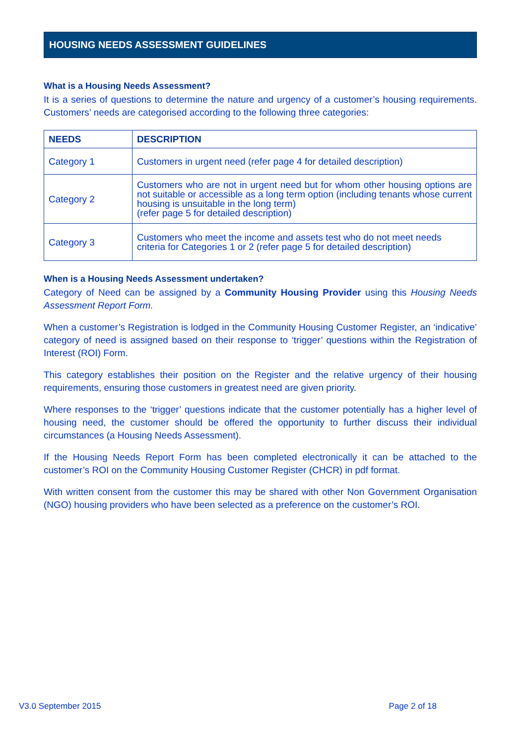HOUSING NEEDS ASSESSMENT GUIDELINES
What is a Housing Needs Assessment?
It is a series of questions to determine the nature and urgency of a customer’s housing requirements. Customers’ needs are categorised according to the following three categories:
| NEEDS | DESCRIPTION |
| --- | --- |
| Category 1 | Customers in urgent need (refer page 4 for detailed description) |
| Category 2 | Customers who are not in urgent need but for whom other housing options are not suitable or accessible as a long term option (including tenants whose current housing is unsuitable in the long term) (refer page 5 for detailed description) |
| Category 3 | Customers who meet the income and assets test who do not meet needs criteria for Categories 1 or 2 (refer page 5 for detailed description) |
When is a Housing Needs Assessment undertaken?
Category of Need can be assigned by a Community Housing Provider using this Housing Needs Assessment Report Form.
When a customer’s Registration is lodged in the Community Housing Customer Register, an ‘indicative’ category of need is assigned based on their response to ‘trigger’ questions within the Registration of Interest (ROI) Form.
This category establishes their position on the Register and the relative urgency of their housing requirements, ensuring those customers in greatest need are given priority.
Where responses to the ‘trigger’ questions indicate that the customer potentially has a higher level of housing need, the customer should be offered the opportunity to further discuss their individual circumstances (a Housing Needs Assessment).
If the Housing Needs Report Form has been completed electronically it can be attached to the customer’s ROI on the Community Housing Customer Register (CHCR) in pdf format.
With written consent from the customer this may be shared with other Non Government Organisation (NGO) housing providers who have been selected as a preference on the customer’s ROI.
V3.0 September 2015 Page 2 of 18